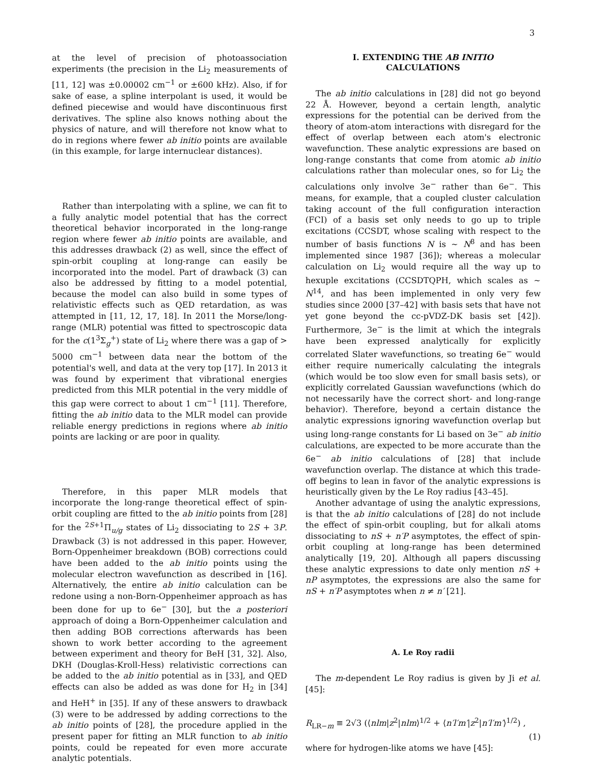3
at the level of precision of photoassociation experiments (the precision in the Li<sub>2</sub> measurements of [11, 12] was ±0.00002 cm<sup>−1</sup> or ±600 kHz). Also, if for sake of ease, a spline interpolant is used, it would be defined piecewise and would have discontinuous first derivatives. The spline also knows nothing about the physics of nature, and will therefore not know what to do in regions where fewer ab initio points are available (in this example, for large internuclear distances).
Rather than interpolating with a spline, we can fit to a fully analytic model potential that has the correct theoretical behavior incorporated in the long-range region where fewer ab initio points are available, and this addresses drawback (2) as well, since the effect of spin-orbit coupling at long-range can easily be incorporated into the model. Part of drawback (3) can also be addressed by fitting to a model potential, because the model can also build in some types of relativistic effects such as QED retardation, as was attempted in [11, 12, 17, 18]. In 2011 the Morse/long-range (MLR) potential was fitted to spectroscopic data for the c(1<sup>3</sup>Σ<sub>g</sub><sup>+</sup>) state of Li<sub>2</sub> where there was a gap of > 5000 cm<sup>−1</sup> between data near the bottom of the potential's well, and data at the very top [17]. In 2013 it was found by experiment that vibrational energies predicted from this MLR potential in the very middle of this gap were correct to about 1 cm<sup>−1</sup> [11]. Therefore, fitting the ab initio data to the MLR model can provide reliable energy predictions in regions where ab initio points are lacking or are poor in quality.
Therefore, in this paper MLR models that incorporate the long-range theoretical effect of spin-orbit coupling are fitted to the ab initio points from [28] for the <sup>2S+1</sup>Π<sub>u/g</sub> states of Li<sub>2</sub> dissociating to 2S + 3P. Drawback (3) is not addressed in this paper. However, Born-Oppenheimer breakdown (BOB) corrections could have been added to the ab initio points using the molecular electron wavefunction as described in [16]. Alternatively, the entire ab initio calculation can be redone using a non-Born-Oppenheimer approach as has been done for up to 6e<sup>−</sup> [30], but the a posteriori approach of doing a Born-Oppenheimer calculation and then adding BOB corrections afterwards has been shown to work better according to the agreement between experiment and theory for BeH [31, 32]. Also, DKH (Douglas-Kroll-Hess) relativistic corrections can be added to the ab initio potential as in [33], and QED effects can also be added as was done for H<sub>2</sub> in [34] and HeH<sup>+</sup> in [35]. If any of these answers to drawback (3) were to be addressed by adding corrections to the ab initio points of [28], the procedure applied in the present paper for fitting an MLR function to ab initio points, could be repeated for even more accurate analytic potentials.
I. EXTENDING THE AB INITIO
CALCULATIONS
The ab initio calculations in [28] did not go beyond 22 Å. However, beyond a certain length, analytic expressions for the potential can be derived from the theory of atom-atom interactions with disregard for the effect of overlap between each atom's electronic wavefunction. These analytic expressions are based on long-range constants that come from atomic ab initio calculations rather than molecular ones, so for Li<sub>2</sub> the calculations only involve 3e<sup>−</sup> rather than 6e<sup>−</sup>. This means, for example, that a coupled cluster calculation taking account of the full configuration interaction (FCI) of a basis set only needs to go up to triple excitations (CCSDT, whose scaling with respect to the number of basis functions N is ∼ N<sup>8</sup> and has been implemented since 1987 [36]); whereas a molecular calculation on Li<sub>2</sub> would require all the way up to hexuple excitations (CCSDTQPH, which scales as ∼ N<sup>14</sup>, and has been implemented in only very few studies since 2000 [37–42] with basis sets that have not yet gone beyond the cc-pVDZ-DK basis set [42]). Furthermore, 3e<sup>−</sup> is the limit at which the integrals have been expressed analytically for explicitly correlated Slater wavefunctions, so treating 6e<sup>−</sup> would either require numerically calculating the integrals (which would be too slow even for small basis sets), or explicitly correlated Gaussian wavefunctions (which do not necessarily have the correct short- and long-range behavior). Therefore, beyond a certain distance the analytic expressions ignoring wavefunction overlap but using long-range constants for Li based on 3e<sup>−</sup> ab initio calculations, are expected to be more accurate than the 6e<sup>−</sup> ab initio calculations of [28] that include wavefunction overlap. The distance at which this trade-off begins to lean in favor of the analytic expressions is heuristically given by the Le Roy radius [43–45].
Another advantage of using the analytic expressions, is that the ab initio calculations of [28] do not include the effect of spin-orbit coupling, but for alkali atoms dissociating to nS + n′P asymptotes, the effect of spin-orbit coupling at long-range has been determined analytically [19, 20]. Although all papers discussing these analytic expressions to date only mention nS + nP asymptotes, the expressions are also the same for nS + n′P asymptotes when n ≠ n′ [21].
A. Le Roy radii
The m-dependent Le Roy radius is given by Ji et al. [45]:
R<sub>LR−m</sub> ≡ 2√3 (⟨nlm|z<sup>2</sup>|nlm⟩<sup>1/2</sup> + ⟨n′l′m′|z<sup>2</sup>|n′l′m′⟩<sup>1/2</sup>) ,
(1)
where for hydrogen-like atoms we have [45]: